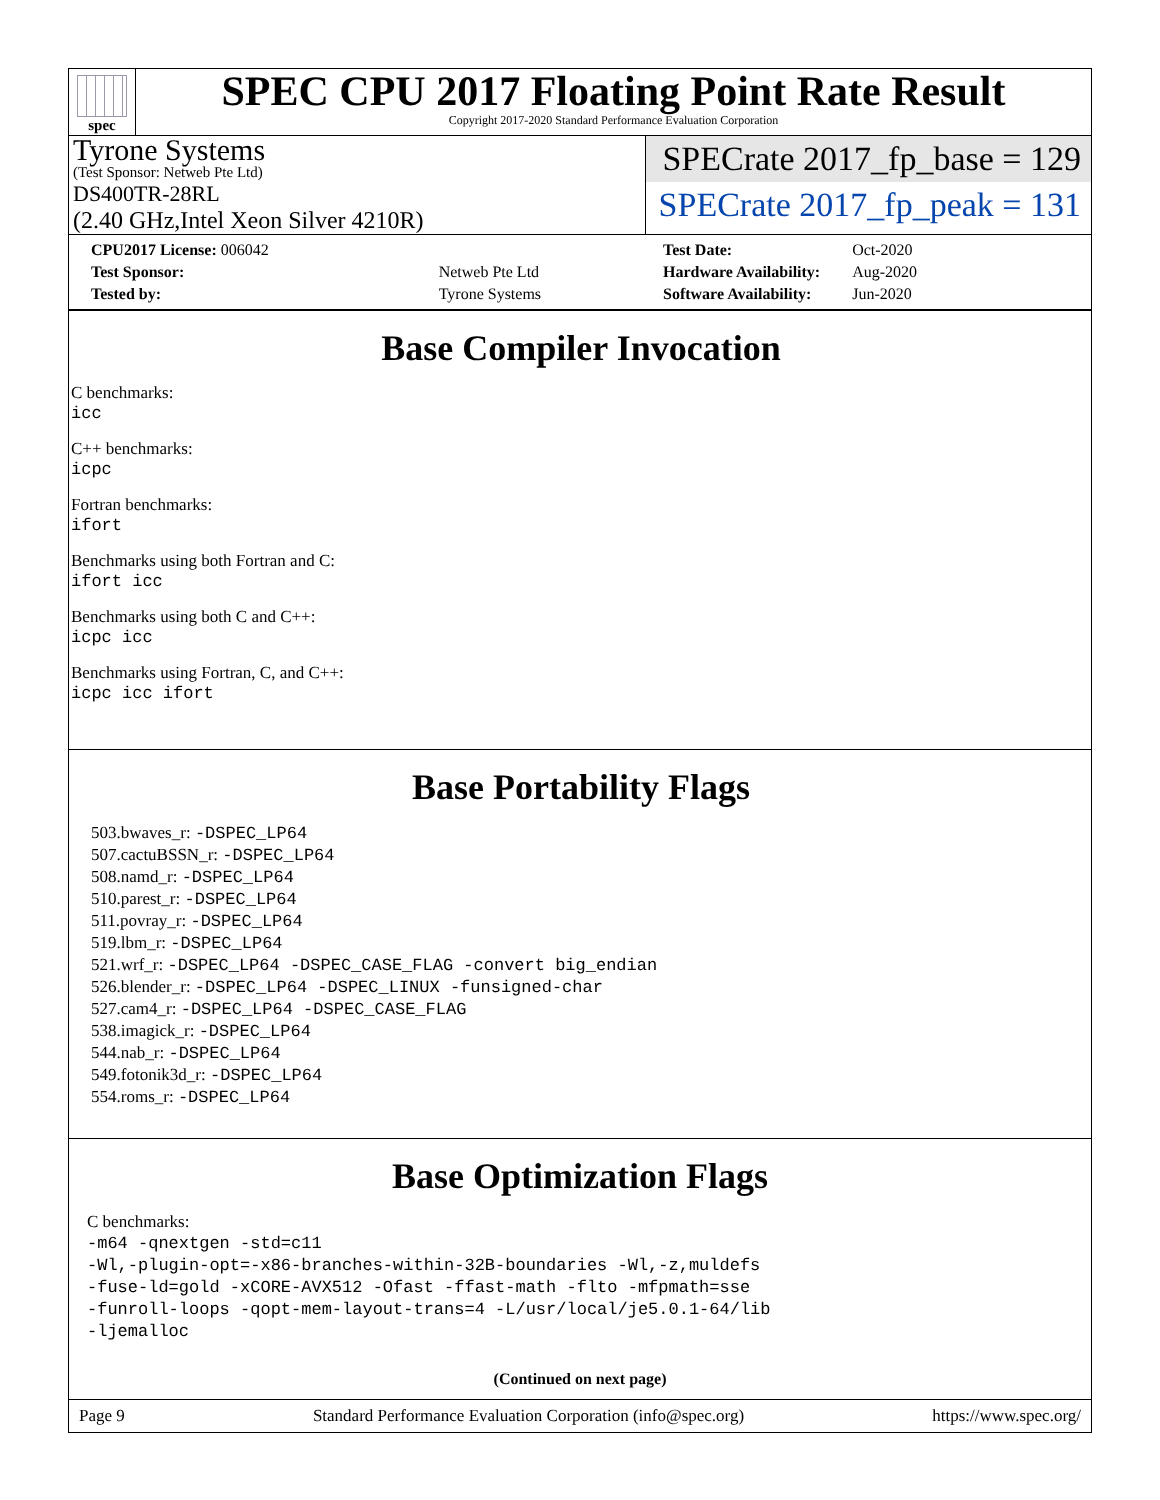spec
SPEC CPU 2017 Floating Point Rate Result
Copyright 2017-2020 Standard Performance Evaluation Corporation
Tyrone Systems
(Test Sponsor: Netweb Pte Ltd)
DS400TR-28RL
(2.40 GHz,Intel Xeon Silver 4210R)
SPECrate 2017_fp_base = 129
SPECrate 2017_fp_peak = 131
| CPU2017 License: 006042 | |
| Test Sponsor: | Netweb Pte Ltd |
| Tested by: | Tyrone Systems |
| Test Date: | Oct-2020 |
| Hardware Availability: | Aug-2020 |
| Software Availability: | Jun-2020 |
Base Compiler Invocation
C benchmarks:
icc
C++ benchmarks:
icpc
Fortran benchmarks:
ifort
Benchmarks using both Fortran and C:
ifort icc
Benchmarks using both C and C++:
icpc icc
Benchmarks using Fortran, C, and C++:
icpc icc ifort
Base Portability Flags
503.bwaves_r: -DSPEC_LP64
507.cactuBSSN_r: -DSPEC_LP64
508.namd_r: -DSPEC_LP64
510.parest_r: -DSPEC_LP64
511.povray_r: -DSPEC_LP64
519.lbm_r: -DSPEC_LP64
521.wrf_r: -DSPEC_LP64 -DSPEC_CASE_FLAG -convert big_endian
526.blender_r: -DSPEC_LP64 -DSPEC_LINUX -funsigned-char
527.cam4_r: -DSPEC_LP64 -DSPEC_CASE_FLAG
538.imagick_r: -DSPEC_LP64
544.nab_r: -DSPEC_LP64
549.fotonik3d_r: -DSPEC_LP64
554.roms_r: -DSPEC_LP64
Base Optimization Flags
C benchmarks:
-m64 -qnextgen -std=c11
-Wl,-plugin-opt=-x86-branches-within-32B-boundaries -Wl,-z,muldefs
-fuse-ld=gold -xCORE-AVX512 -Ofast -ffast-math -flto -mfpmath=sse
-funroll-loops -qopt-mem-layout-trans=4 -L/usr/local/je5.0.1-64/lib
-ljemalloc
(Continued on next page)
Page 9 Standard Performance Evaluation Corporation (info@spec.org) https://www.spec.org/